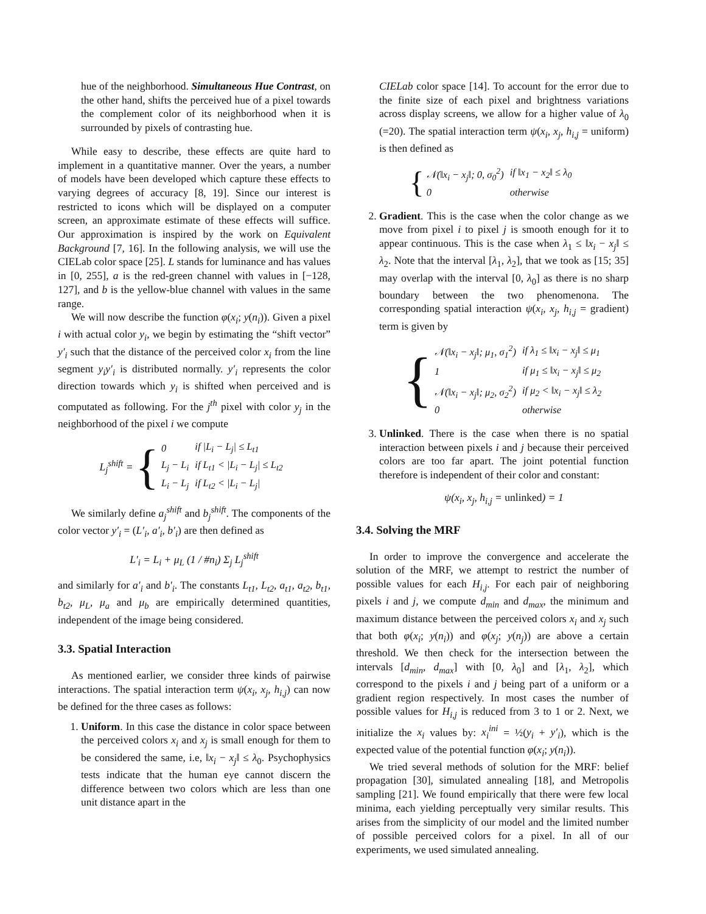hue of the neighborhood. Simultaneous Hue Contrast, on the other hand, shifts the perceived hue of a pixel towards the complement color of its neighborhood when it is surrounded by pixels of contrasting hue.
While easy to describe, these effects are quite hard to implement in a quantitative manner. Over the years, a number of models have been developed which capture these effects to varying degrees of accuracy [8, 19]. Since our interest is restricted to icons which will be displayed on a computer screen, an approximate estimate of these effects will suffice. Our approximation is inspired by the work on Equivalent Background [7, 16]. In the following analysis, we will use the CIELab color space [25]. L stands for luminance and has values in [0, 255], a is the red-green channel with values in [−128, 127], and b is the yellow-blue channel with values in the same range.
We will now describe the function φ(x<sub>i</sub>; y(n<sub>i</sub>)). Given a pixel i with actual color y<sub>i</sub>, we begin by estimating the “shift vector” y′<sub>i</sub> such that the distance of the perceived color x<sub>i</sub> from the line segment y<sub>i</sub>y′<sub>i</sub> is distributed normally. y′<sub>i</sub> represents the color direction towards which y<sub>i</sub> is shifted when perceived and is computated as following. For the j<sup>th</sup> pixel with color y<sub>j</sub> in the neighborhood of the pixel i we compute
L<sub>j</sub><sup>shift</sup> = {
| 0 | if /L<sub>i</sub> − L<sub>j</sub>/ ≤ L<sub>t1</sub> |
| L<sub>j</sub> − L<sub>i</sub> | if L<sub>t1</sub> < /L<sub>i</sub> − L<sub>j</sub>/ ≤ L<sub>t2</sub> |
| L<sub>i</sub> − L<sub>j</sub> | if L<sub>t2</sub> < /L<sub>i</sub> − L<sub>j</sub>/ |
We similarly define a<sub>j</sub><sup>shift</sup> and b<sub>j</sub><sup>shift</sup>. The components of the color vector y′<sub>i</sub> = (L′<sub>i</sub>, a′<sub>i</sub>, b′<sub>i</sub>) are then defined as
L′<sub>i</sub> = L<sub>i</sub> + μ<sub>L</sub> (1 / #n<sub>i</sub>) Σ<sub>j</sub> L<sub>j</sub><sup>shift</sup>
and similarly for a′<sub>i</sub> and b′<sub>i</sub>. The constants L<sub>t1</sub>, L<sub>t2</sub>, a<sub>t1</sub>, a<sub>t2</sub>, b<sub>t1</sub>, b<sub>t2</sub>, μ<sub>L</sub>, μ<sub>a</sub> and μ<sub>b</sub> are empirically determined quantities, independent of the image being considered.
3.3. Spatial Interaction
As mentioned earlier, we consider three kinds of pairwise interactions. The spatial interaction term ψ(x<sub>i</sub>, x<sub>j</sub>, h<sub>i,j</sub>) can now be defined for the three cases as follows:
1. Uniform. In this case the distance in color space between the perceived colors x<sub>i</sub> and x<sub>j</sub> is small enough for them to be considered the same, i.e, ‖x<sub>i</sub> − x<sub>j</sub>‖ ≤ λ<sub>0</sub>. Psychophysics tests indicate that the human eye cannot discern the difference between two colors which are less than one unit distance apart in the
CIELab color space [14]. To account for the error due to the finite size of each pixel and brightness variations across display screens, we allow for a higher value of λ<sub>0</sub> (=20). The spatial interaction term ψ(x<sub>i</sub>, x<sub>j</sub>, h<sub>i,j</sub> = uniform) is then defined as
{
| 𝒩 (‖x<sub>i</sub> − x<sub>j</sub>‖; 0, σ<sub>0</sub><sup>2</sup>) | if ‖x<sub>1</sub> − x<sub>2</sub>‖ ≤ λ<sub>0</sub> |
| 0 | otherwise |
2. Gradient. This is the case when the color change as we move from pixel i to pixel j is smooth enough for it to appear continuous. This is the case when λ<sub>1</sub> ≤ ‖x<sub>i</sub> − x<sub>j</sub>‖ ≤ λ<sub>2</sub>. Note that the interval [λ<sub>1</sub>, λ<sub>2</sub>], that we took as [15; 35] may overlap with the interval [0, λ<sub>0</sub>] as there is no sharp boundary between the two phenomenona. The corresponding spatial interaction ψ(x<sub>i</sub>, x<sub>j</sub>, h<sub>i,j</sub> = gradient) term is given by
{
| 𝒩(‖x<sub>i</sub> − x<sub>j</sub>‖; μ<sub>1</sub>, σ<sub>1</sub><sup>2</sup>) | if λ<sub>1</sub> ≤ ‖x<sub>i</sub> − x<sub>j</sub>‖ ≤ μ<sub>1</sub> |
| 1 | if μ<sub>1</sub> ≤ ‖x<sub>i</sub> − x<sub>j</sub>‖ ≤ μ<sub>2</sub> |
| 𝒩(‖x<sub>i</sub> − x<sub>j</sub>‖; μ<sub>2</sub>, σ<sub>2</sub><sup>2</sup>) | if μ<sub>2</sub> < ‖x<sub>i</sub> − x<sub>j</sub>‖ ≤ λ<sub>2</sub> |
| 0 | otherwise |
3. Unlinked. There is the case when there is no spatial interaction between pixels i and j because their perceived colors are too far apart. The joint potential function therefore is independent of their color and constant:
ψ(x<sub>i</sub>, x<sub>j</sub>, h<sub>i,j</sub> = unlinked) = 1
3.4. Solving the MRF
In order to improve the convergence and accelerate the solution of the MRF, we attempt to restrict the number of possible values for each H<sub>i,j</sub>. For each pair of neighboring pixels i and j, we compute d<sub>min</sub> and d<sub>max</sub>, the minimum and maximum distance between the perceived colors x<sub>i</sub> and x<sub>j</sub> such that both φ(x<sub>i</sub>; y(n<sub>i</sub>)) and φ(x<sub>j</sub>; y(n<sub>j</sub>)) are above a certain threshold. We then check for the intersection between the intervals [d<sub>min</sub>, d<sub>max</sub>] with [0, λ<sub>0</sub>] and [λ<sub>1</sub>, λ<sub>2</sub>], which correspond to the pixels i and j being part of a uniform or a gradient region respectively. In most cases the number of possible values for H<sub>i,j</sub> is reduced from 3 to 1 or 2. Next, we initialize the x<sub>i</sub> values by: x<sub>i</sub><sup>ini</sup> = ½(y<sub>i</sub> + y′<sub>i</sub>), which is the expected value of the potential function φ(x<sub>i</sub>; y(n<sub>i</sub>)).
We tried several methods of solution for the MRF: belief propagation [30], simulated annealing [18], and Metropolis sampling [21]. We found empirically that there were few local minima, each yielding perceptually very similar results. This arises from the simplicity of our model and the limited number of possible perceived colors for a pixel. In all of our experiments, we used simulated annealing.